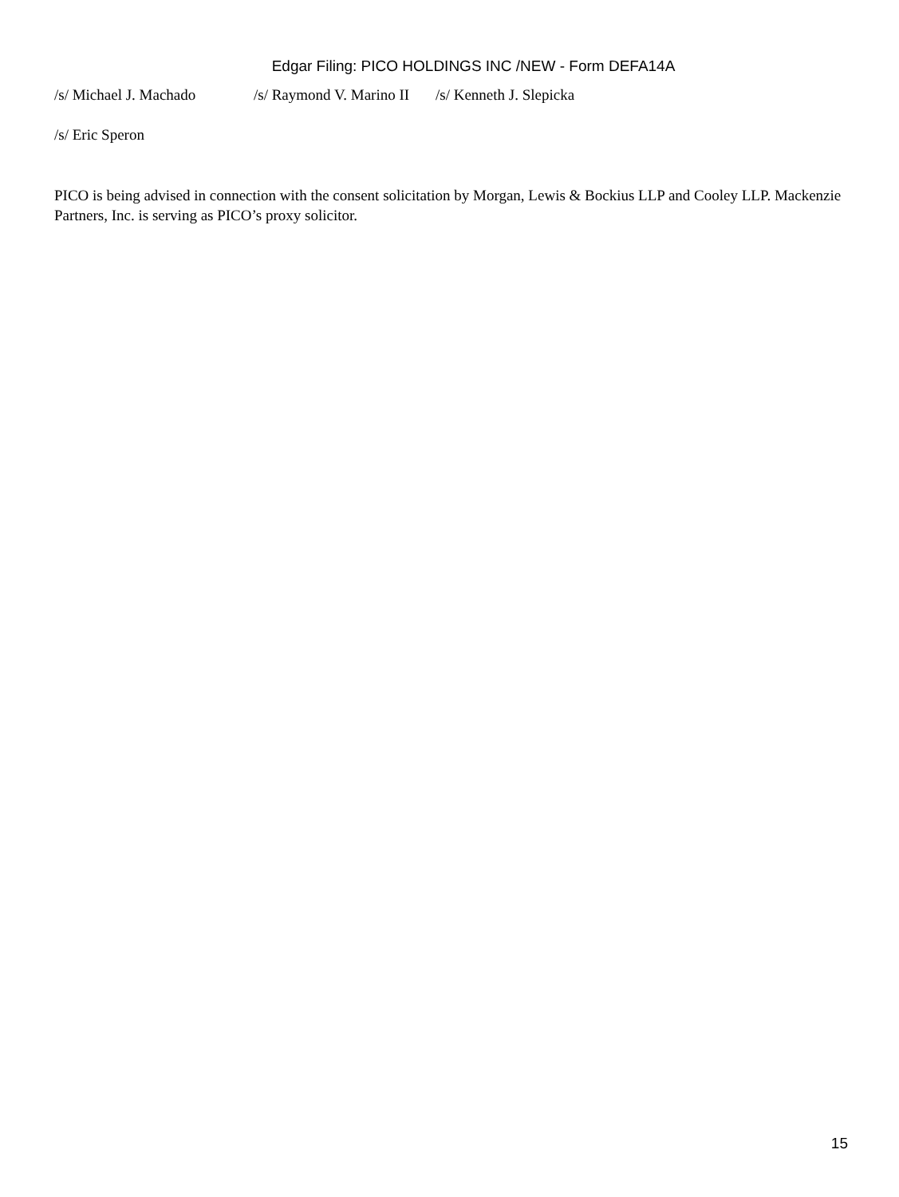Edgar Filing: PICO HOLDINGS INC /NEW - Form DEFA14A
/s/ Michael J. Machado /s/ Raymond V. Marino II /s/ Kenneth J. Slepicka
/s/ Eric Speron
PICO is being advised in connection with the consent solicitation by Morgan, Lewis & Bockius LLP and Cooley LLP. Mackenzie Partners, Inc. is serving as PICO’s proxy solicitor.
15